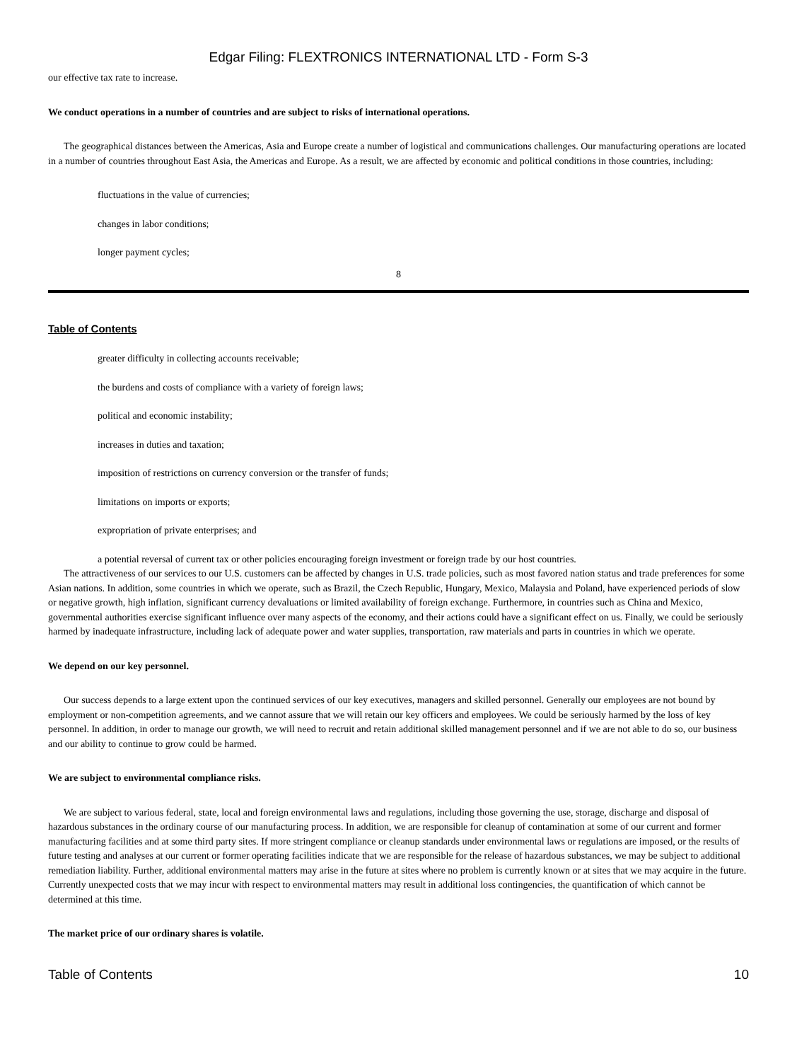Edgar Filing: FLEXTRONICS INTERNATIONAL LTD - Form S-3
our effective tax rate to increase.
We conduct operations in a number of countries and are subject to risks of international operations.
The geographical distances between the Americas, Asia and Europe create a number of logistical and communications challenges. Our manufacturing operations are located in a number of countries throughout East Asia, the Americas and Europe. As a result, we are affected by economic and political conditions in those countries, including:
fluctuations in the value of currencies;
changes in labor conditions;
longer payment cycles;
8
Table of Contents
greater difficulty in collecting accounts receivable;
the burdens and costs of compliance with a variety of foreign laws;
political and economic instability;
increases in duties and taxation;
imposition of restrictions on currency conversion or the transfer of funds;
limitations on imports or exports;
expropriation of private enterprises; and
a potential reversal of current tax or other policies encouraging foreign investment or foreign trade by our host countries.
The attractiveness of our services to our U.S. customers can be affected by changes in U.S. trade policies, such as most favored nation status and trade preferences for some Asian nations. In addition, some countries in which we operate, such as Brazil, the Czech Republic, Hungary, Mexico, Malaysia and Poland, have experienced periods of slow or negative growth, high inflation, significant currency devaluations or limited availability of foreign exchange. Furthermore, in countries such as China and Mexico, governmental authorities exercise significant influence over many aspects of the economy, and their actions could have a significant effect on us. Finally, we could be seriously harmed by inadequate infrastructure, including lack of adequate power and water supplies, transportation, raw materials and parts in countries in which we operate.
We depend on our key personnel.
Our success depends to a large extent upon the continued services of our key executives, managers and skilled personnel. Generally our employees are not bound by employment or non-competition agreements, and we cannot assure that we will retain our key officers and employees. We could be seriously harmed by the loss of key personnel. In addition, in order to manage our growth, we will need to recruit and retain additional skilled management personnel and if we are not able to do so, our business and our ability to continue to grow could be harmed.
We are subject to environmental compliance risks.
We are subject to various federal, state, local and foreign environmental laws and regulations, including those governing the use, storage, discharge and disposal of hazardous substances in the ordinary course of our manufacturing process. In addition, we are responsible for cleanup of contamination at some of our current and former manufacturing facilities and at some third party sites. If more stringent compliance or cleanup standards under environmental laws or regulations are imposed, or the results of future testing and analyses at our current or former operating facilities indicate that we are responsible for the release of hazardous substances, we may be subject to additional remediation liability. Further, additional environmental matters may arise in the future at sites where no problem is currently known or at sites that we may acquire in the future. Currently unexpected costs that we may incur with respect to environmental matters may result in additional loss contingencies, the quantification of which cannot be determined at this time.
The market price of our ordinary shares is volatile.
Table of Contents 10